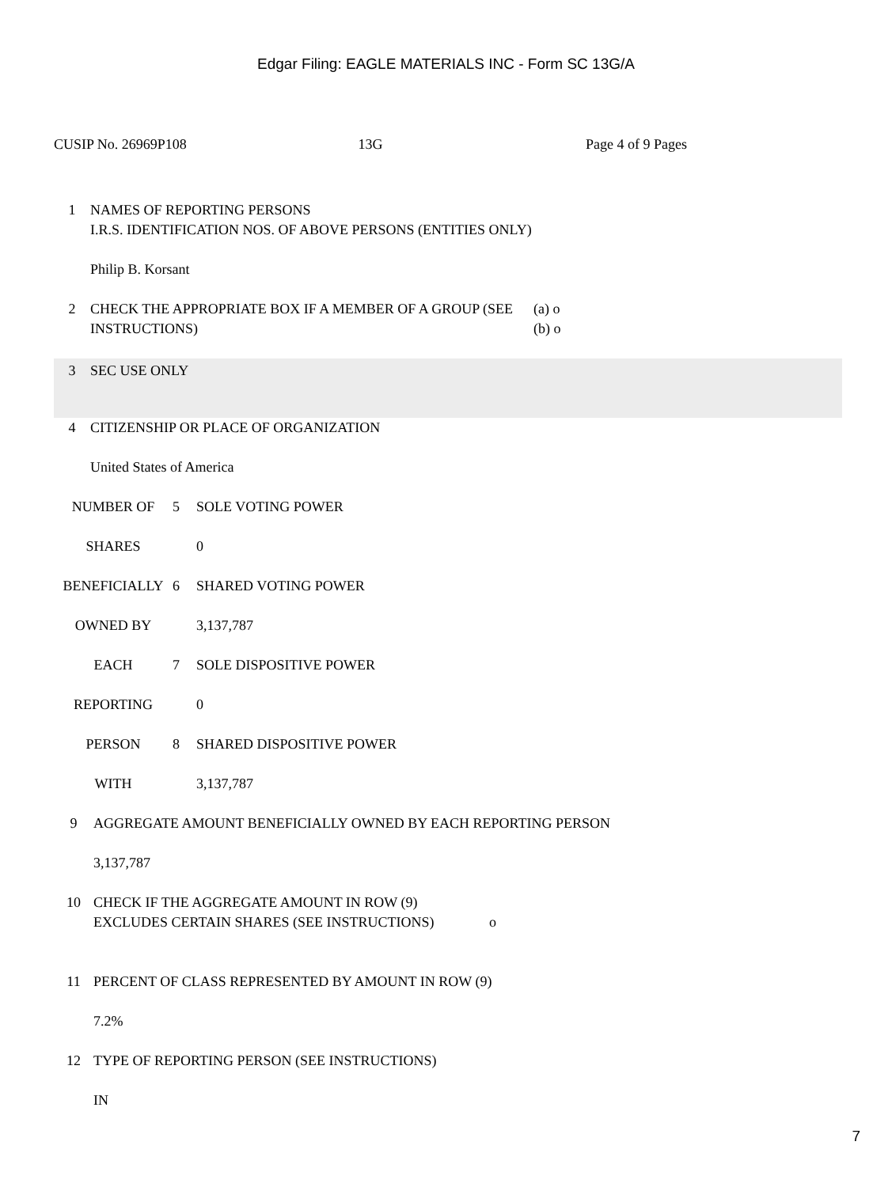Edgar Filing: EAGLE MATERIALS INC - Form SC 13G/A
CUSIP No. 26969P108 13G Page 4 of 9 Pages
| 1 | NAMES OF REPORTING PERSONS I.R.S. IDENTIFICATION NOS. OF ABOVE PERSONS (ENTITIES ONLY) Philip B. Korsant | |
| 2 | CHECK THE APPROPRIATE BOX IF A MEMBER OF A GROUP (SEE INSTRUCTIONS) | (a) o (b) o |
| 3 | SEC USE ONLY | |
| 4 | CITIZENSHIP OR PLACE OF ORGANIZATION United States of America | |
| NUMBER OF | 5 | SOLE VOTING POWER |
| SHARES | | 0 |
| BENEFICIALLY | 6 | SHARED VOTING POWER |
| OWNED BY | | 3,137,787 |
| EACH | 7 | SOLE DISPOSITIVE POWER |
| REPORTING | | 0 |
| PERSON | 8 | SHARED DISPOSITIVE POWER |
| WITH | | 3,137,787 |
| 9 | AGGREGATE AMOUNT BENEFICIALLY OWNED BY EACH REPORTING PERSON 3,137,787 | |
| 10 | CHECK IF THE AGGREGATE AMOUNT IN ROW (9) EXCLUDES CERTAIN SHARES (SEE INSTRUCTIONS) | o |
| 11 | PERCENT OF CLASS REPRESENTED BY AMOUNT IN ROW (9) 7.2% | |
| 12 | TYPE OF REPORTING PERSON (SEE INSTRUCTIONS) IN | |
7